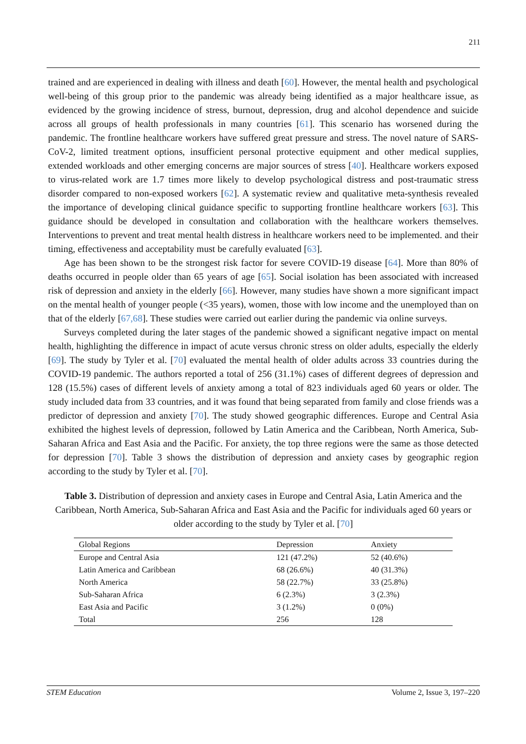211
trained and are experienced in dealing with illness and death [60]. However, the mental health and psychological well-being of this group prior to the pandemic was already being identified as a major healthcare issue, as evidenced by the growing incidence of stress, burnout, depression, drug and alcohol dependence and suicide across all groups of health professionals in many countries [61]. This scenario has worsened during the pandemic. The frontline healthcare workers have suffered great pressure and stress. The novel nature of SARS-CoV-2, limited treatment options, insufficient personal protective equipment and other medical supplies, extended workloads and other emerging concerns are major sources of stress [40]. Healthcare workers exposed to virus-related work are 1.7 times more likely to develop psychological distress and post-traumatic stress disorder compared to non-exposed workers [62]. A systematic review and qualitative meta-synthesis revealed the importance of developing clinical guidance specific to supporting frontline healthcare workers [63]. This guidance should be developed in consultation and collaboration with the healthcare workers themselves. Interventions to prevent and treat mental health distress in healthcare workers need to be implemented. and their timing, effectiveness and acceptability must be carefully evaluated [63].
Age has been shown to be the strongest risk factor for severe COVID-19 disease [64]. More than 80% of deaths occurred in people older than 65 years of age [65]. Social isolation has been associated with increased risk of depression and anxiety in the elderly [66]. However, many studies have shown a more significant impact on the mental health of younger people (<35 years), women, those with low income and the unemployed than on that of the elderly [67,68]. These studies were carried out earlier during the pandemic via online surveys.
Surveys completed during the later stages of the pandemic showed a significant negative impact on mental health, highlighting the difference in impact of acute versus chronic stress on older adults, especially the elderly [69]. The study by Tyler et al. [70] evaluated the mental health of older adults across 33 countries during the COVID-19 pandemic. The authors reported a total of 256 (31.1%) cases of different degrees of depression and 128 (15.5%) cases of different levels of anxiety among a total of 823 individuals aged 60 years or older. The study included data from 33 countries, and it was found that being separated from family and close friends was a predictor of depression and anxiety [70]. The study showed geographic differences. Europe and Central Asia exhibited the highest levels of depression, followed by Latin America and the Caribbean, North America, Sub-Saharan Africa and East Asia and the Pacific. For anxiety, the top three regions were the same as those detected for depression [70]. Table 3 shows the distribution of depression and anxiety cases by geographic region according to the study by Tyler et al. [70].
Table 3. Distribution of depression and anxiety cases in Europe and Central Asia, Latin America and the Caribbean, North America, Sub-Saharan Africa and East Asia and the Pacific for individuals aged 60 years or older according to the study by Tyler et al. [70]
| Global Regions | Depression | Anxiety |
| --- | --- | --- |
| Europe and Central Asia | 121 (47.2%) | 52 (40.6%) |
| Latin America and Caribbean | 68 (26.6%) | 40 (31.3%) |
| North America | 58 (22.7%) | 33 (25.8%) |
| Sub-Saharan Africa | 6 (2.3%) | 3 (2.3%) |
| East Asia and Pacific | 3 (1.2%) | 0 (0%) |
| Total | 256 | 128 |
STEM Education Volume 2, Issue 3, 197–220